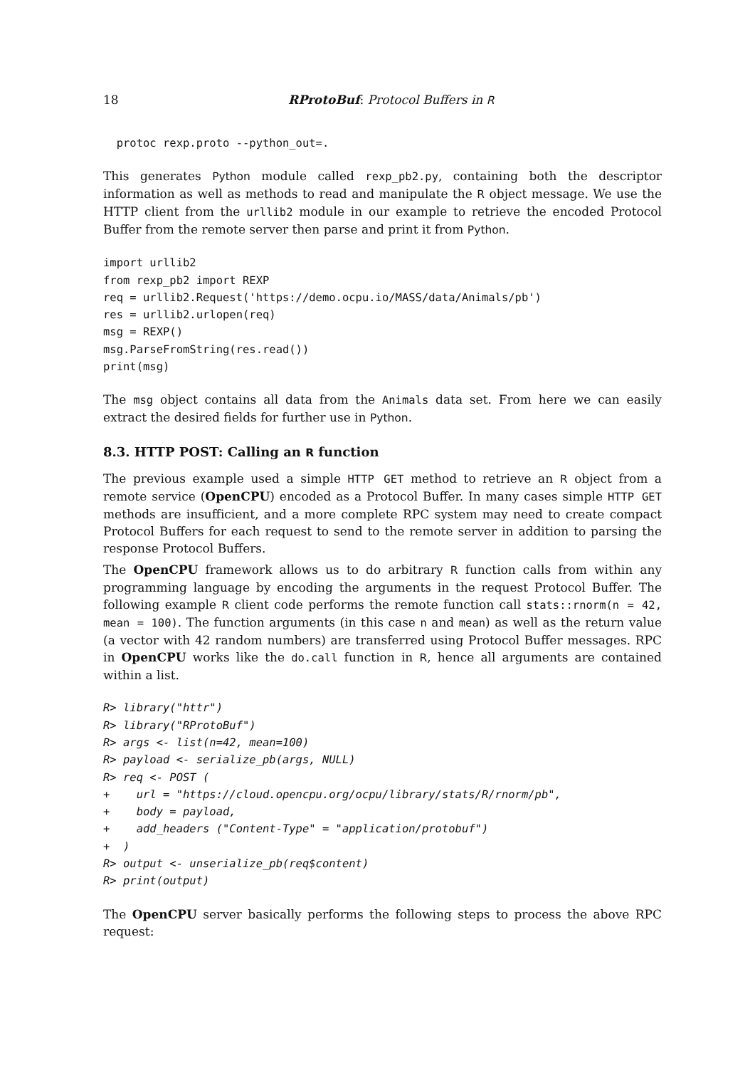18 RProtoBuf: Protocol Buffers in R
  protoc rexp.proto --python_out=.
This generates Python module called rexp_pb2.py, containing both the descriptor information as well as methods to read and manipulate the R object message. We use the HTTP client from the urllib2 module in our example to retrieve the encoded Protocol Buffer from the remote server then parse and print it from Python.
import urllib2
from rexp_pb2 import REXP
req = urllib2.Request('https://demo.ocpu.io/MASS/data/Animals/pb')
res = urllib2.urlopen(req)
msg = REXP()
msg.ParseFromString(res.read())
print(msg)
The msg object contains all data from the Animals data set. From here we can easily extract the desired fields for further use in Python.
8.3. HTTP POST: Calling an R function
The previous example used a simple HTTP GET method to retrieve an R object from a remote service (OpenCPU) encoded as a Protocol Buffer. In many cases simple HTTP GET methods are insufficient, and a more complete RPC system may need to create compact Protocol Buffers for each request to send to the remote server in addition to parsing the response Protocol Buffers.
The OpenCPU framework allows us to do arbitrary R function calls from within any programming language by encoding the arguments in the request Protocol Buffer. The following example R client code performs the remote function call stats::rnorm(n = 42, mean = 100). The function arguments (in this case n and mean) as well as the return value (a vector with 42 random numbers) are transferred using Protocol Buffer messages. RPC in OpenCPU works like the do.call function in R, hence all arguments are contained within a list.
R> library("httr")
R> library("RProtoBuf")
R> args <- list(n=42, mean=100)
R> payload <- serialize_pb(args, NULL)
R> req <- POST (
+    url = "https://cloud.opencpu.org/ocpu/library/stats/R/rnorm/pb",
+    body = payload,
+    add_headers ("Content-Type" = "application/protobuf")
+  )
R> output <- unserialize_pb(req$content)
R> print(output)
The OpenCPU server basically performs the following steps to process the above RPC request: